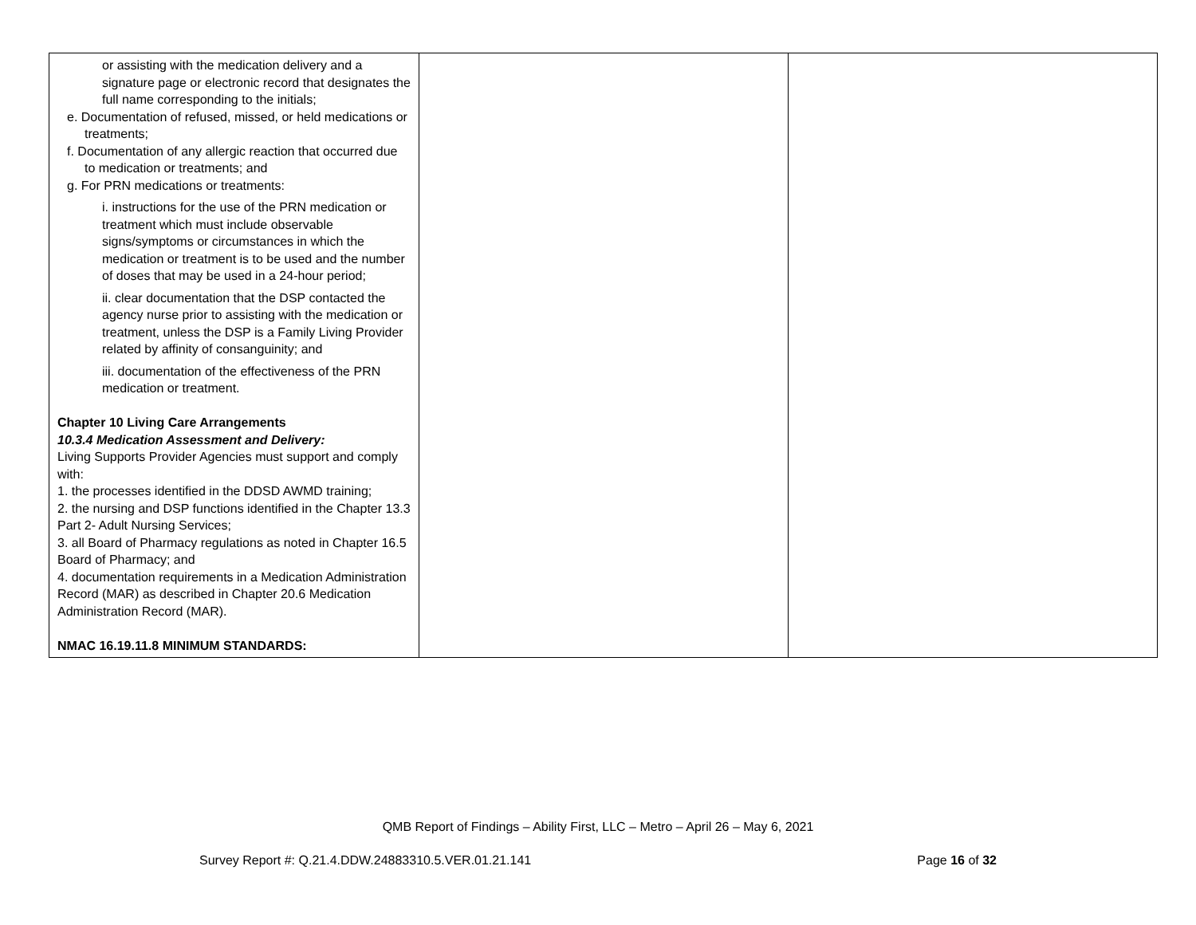| or assisting with the medication delivery and a signature page or electronic record that designates the full name corresponding to the initials; e. Documentation of refused, missed, or held medications or treatments; f. Documentation of any allergic reaction that occurred due to medication or treatments; and g. For PRN medications or treatments: i. instructions for the use of the PRN medication or treatment which must include observable signs/symptoms or circumstances in which the medication or treatment is to be used and the number of doses that may be used in a 24-hour period; ii. clear documentation that the DSP contacted the agency nurse prior to assisting with the medication or treatment, unless the DSP is a Family Living Provider related by affinity of consanguinity; and iii. documentation of the effectiveness of the PRN medication or treatment. Chapter 10 Living Care Arrangements 10.3.4 Medication Assessment and Delivery: Living Supports Provider Agencies must support and comply with: 1. the processes identified in the DDSD AWMD training; 2. the nursing and DSP functions identified in the Chapter 13.3 Part 2- Adult Nursing Services; 3. all Board of Pharmacy regulations as noted in Chapter 16.5 Board of Pharmacy; and 4. documentation requirements in a Medication Administration Record (MAR) as described in Chapter 20.6 Medication Administration Record (MAR). NMAC 16.19.11.8 MINIMUM STANDARDS: | | |
QMB Report of Findings – Ability First, LLC – Metro – April 26 – May 6, 2021
Survey Report #: Q.21.4.DDW.24883310.5.VER.01.21.141 Page 16 of 32